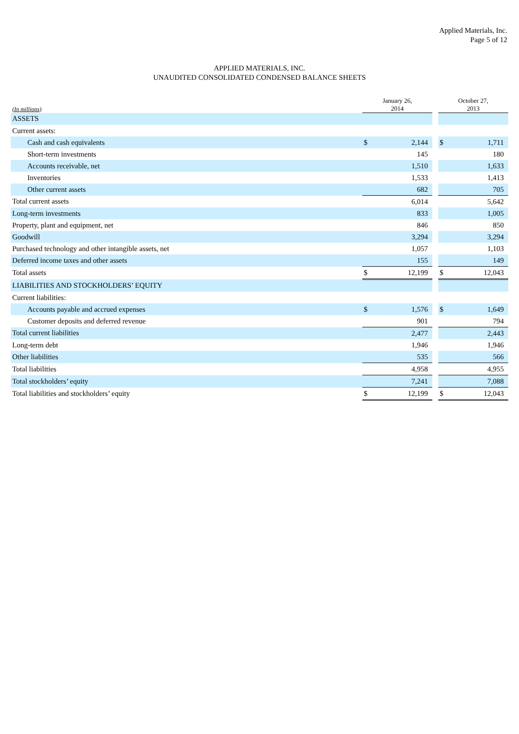Applied Materials, Inc.
Page 5 of 12
APPLIED MATERIALS, INC.
UNAUDITED CONSOLIDATED CONDENSED BALANCE SHEETS
| (In millions) | January 26, 2014 | | | October 27, 2013 | |
| --- | --- | --- | --- | --- | --- |
| ASSETS | | | | | |
| Current assets: | | | | | |
| Cash and cash equivalents | $ | 2,144 | | $ | 1,711 |
| Short-term investments | | 145 | | | 180 |
| Accounts receivable, net | | 1,510 | | | 1,633 |
| Inventories | | 1,533 | | | 1,413 |
| Other current assets | | 682 | | | 705 |
| Total current assets | | 6,014 | | | 5,642 |
| Long-term investments | | 833 | | | 1,005 |
| Property, plant and equipment, net | | 846 | | | 850 |
| Goodwill | | 3,294 | | | 3,294 |
| Purchased technology and other intangible assets, net | | 1,057 | | | 1,103 |
| Deferred income taxes and other assets | | 155 | | | 149 |
| Total assets | $ | 12,199 | | $ | 12,043 |
| LIABILITIES AND STOCKHOLDERS’ EQUITY | | | | | |
| Current liabilities: | | | | | |
| Accounts payable and accrued expenses | $ | 1,576 | | $ | 1,649 |
| Customer deposits and deferred revenue | | 901 | | | 794 |
| Total current liabilities | | 2,477 | | | 2,443 |
| Long-term debt | | 1,946 | | | 1,946 |
| Other liabilities | | 535 | | | 566 |
| Total liabilities | | 4,958 | | | 4,955 |
| Total stockholders’ equity | | 7,241 | | | 7,088 |
| Total liabilities and stockholders’ equity | $ | 12,199 | | $ | 12,043 |